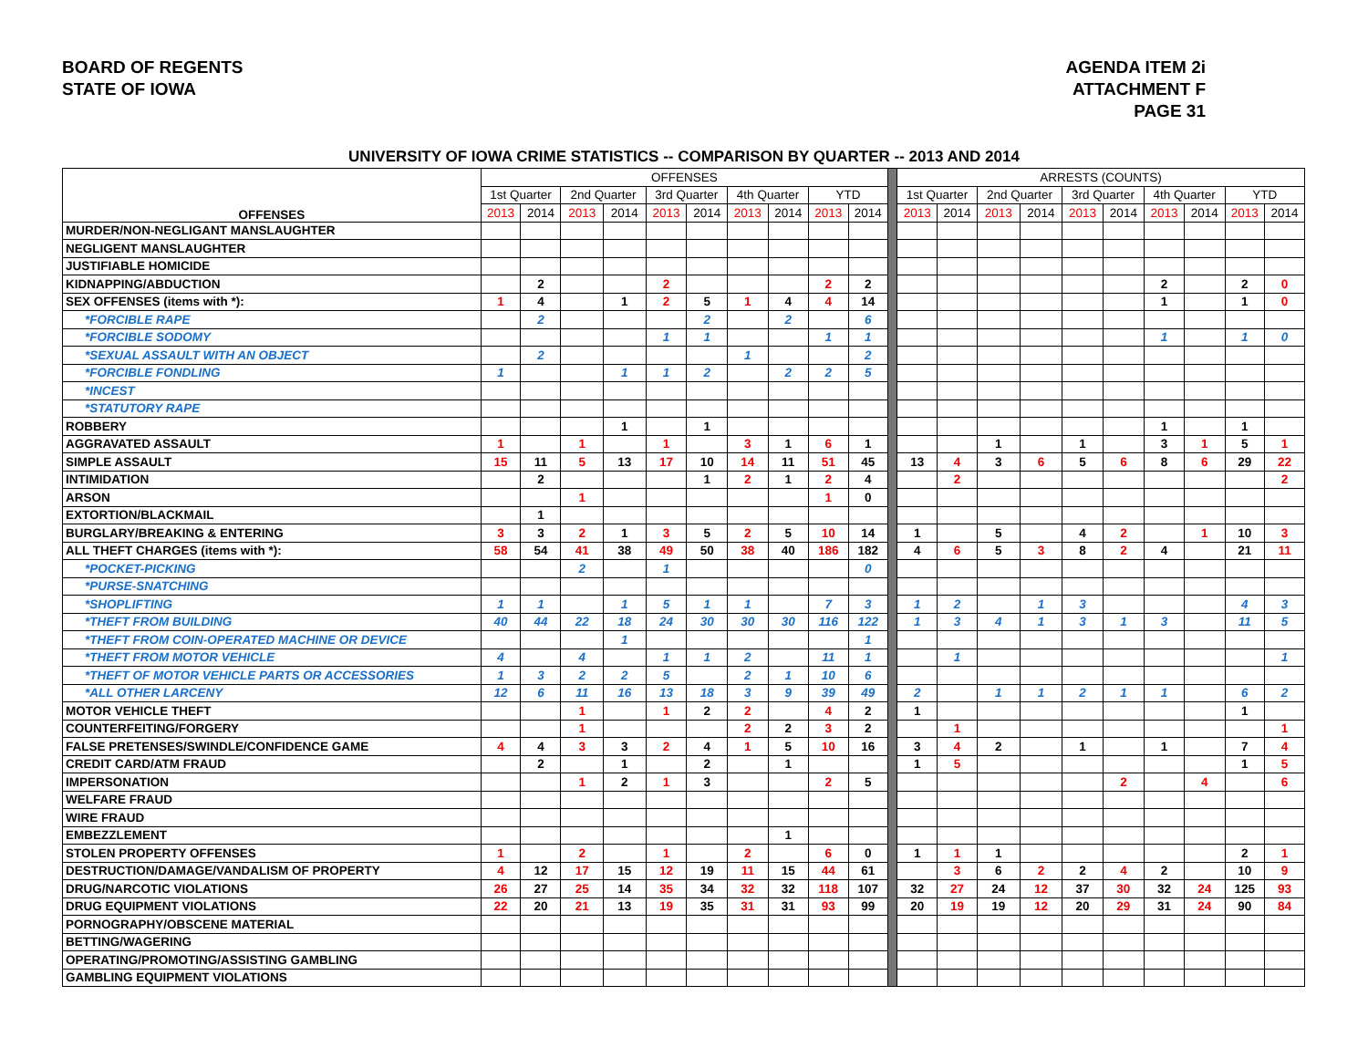BOARD OF REGENTS
STATE OF IOWA
AGENDA ITEM 2i
ATTACHMENT F
PAGE 31
UNIVERSITY OF IOWA CRIME STATISTICS -- COMPARISON BY QUARTER -- 2013 AND 2014
| OFFENSES | OFFENSES | | | | | | | | | | | ARRESTS (COUNTS) | | | | | | | | | |
| --- | --- | --- | --- | --- | --- | --- | --- | --- | --- | --- | --- | --- | --- | --- | --- | --- | --- | --- | --- | --- | --- |
| | 1st Quarter | | 2nd Quarter | | 3rd Quarter | | 4th Quarter | | YTD | | | 1st Quarter | | 2nd Quarter | | 3rd Quarter | | 4th Quarter | | YTD | |
| | 2013 | 2014 | 2013 | 2014 | 2013 | 2014 | 2013 | 2014 | 2013 | 2014 | | 2013 | 2014 | 2013 | 2014 | 2013 | 2014 | 2013 | 2014 | 2013 | 2014 |
| MURDER/NON-NEGLIGANT MANSLAUGHTER | | | | | | | | | | | | | | | | | | | | | |
| NEGLIGENT MANSLAUGHTER | | | | | | | | | | | | | | | | | | | | | |
| JUSTIFIABLE HOMICIDE | | | | | | | | | | | | | | | | | | | | | |
| KIDNAPPING/ABDUCTION | | 2 | | | 2 | | | | 2 | 2 | | | | | | | | 2 | | 2 | 0 |
| SEX OFFENSES (items with *): | 1 | 4 | | 1 | 2 | 5 | 1 | 4 | 4 | 14 | | | | | | | | 1 | | 1 | 0 |
| *FORCIBLE RAPE | | 2 | | | | 2 | | 2 | | 6 | | | | | | | | | | | |
| *FORCIBLE SODOMY | | | | | 1 | 1 | | | 1 | 1 | | | | | | | | 1 | | 1 | 0 |
| *SEXUAL ASSAULT WITH AN OBJECT | | 2 | | | | | 1 | | | 2 | | | | | | | | | | | |
| *FORCIBLE FONDLING | 1 | | | 1 | 1 | 2 | | 2 | 2 | 5 | | | | | | | | | | | |
| *INCEST | | | | | | | | | | | | | | | | | | | | | |
| *STATUTORY RAPE | | | | | | | | | | | | | | | | | | | | | |
| ROBBERY | | | | 1 | | 1 | | | | | | | | | | | | 1 | | 1 | |
| AGGRAVATED ASSAULT | 1 | | 1 | | 1 | | 3 | 1 | 6 | 1 | | | | 1 | | 1 | | 3 | 1 | 5 | 1 |
| SIMPLE ASSAULT | 15 | 11 | 5 | 13 | 17 | 10 | 14 | 11 | 51 | 45 | | 13 | 4 | 3 | 6 | 5 | 6 | 8 | 6 | 29 | 22 |
| INTIMIDATION | | 2 | | | | 1 | 2 | 1 | 2 | 4 | | | 2 | | | | | | | | 2 |
| ARSON | | | 1 | | | | | | 1 | 0 | | | | | | | | | | | |
| EXTORTION/BLACKMAIL | | 1 | | | | | | | | | | | | | | | | | | | |
| BURGLARY/BREAKING & ENTERING | 3 | 3 | 2 | 1 | 3 | 5 | 2 | 5 | 10 | 14 | | 1 | | 5 | | 4 | 2 | | 1 | 10 | 3 |
| ALL THEFT CHARGES (items with *): | 58 | 54 | 41 | 38 | 49 | 50 | 38 | 40 | 186 | 182 | | 4 | 6 | 5 | 3 | 8 | 2 | 4 | | 21 | 11 |
| *POCKET-PICKING | | | 2 | | 1 | | | | | 0 | | | | | | | | | | | |
| *PURSE-SNATCHING | | | | | | | | | | | | | | | | | | | | | |
| *SHOPLIFTING | 1 | 1 | | 1 | 5 | 1 | 1 | | 7 | 3 | | 1 | 2 | | 1 | 3 | | | | 4 | 3 |
| *THEFT FROM BUILDING | 40 | 44 | 22 | 18 | 24 | 30 | 30 | 30 | 116 | 122 | | 1 | 3 | 4 | 1 | 3 | 1 | 3 | | 11 | 5 |
| *THEFT FROM COIN-OPERATED MACHINE OR DEVICE | | | | 1 | | | | | | 1 | | | | | | | | | | | |
| *THEFT FROM MOTOR VEHICLE | 4 | | 4 | | 1 | 1 | 2 | | 11 | 1 | | | 1 | | | | | | | | 1 |
| *THEFT OF MOTOR VEHICLE PARTS OR ACCESSORIES | 1 | 3 | 2 | 2 | 5 | | 2 | 1 | 10 | 6 | | | | | | | | | | | |
| *ALL OTHER LARCENY | 12 | 6 | 11 | 16 | 13 | 18 | 3 | 9 | 39 | 49 | | 2 | | 1 | 1 | 2 | 1 | 1 | | 6 | 2 |
| MOTOR VEHICLE THEFT | | | 1 | | 1 | 2 | 2 | | 4 | 2 | | 1 | | | | | | | | 1 | |
| COUNTERFEITING/FORGERY | | | 1 | | | | 2 | 2 | 3 | 2 | | | 1 | | | | | | | | 1 |
| FALSE PRETENSES/SWINDLE/CONFIDENCE GAME | 4 | 4 | 3 | 3 | 2 | 4 | 1 | 5 | 10 | 16 | | 3 | 4 | 2 | | 1 | | 1 | | 7 | 4 |
| CREDIT CARD/ATM FRAUD | | 2 | | 1 | | 2 | | 1 | | | | 1 | 5 | | | | | | | 1 | 5 |
| IMPERSONATION | | | 1 | 2 | 1 | 3 | | | 2 | 5 | | | | | | | 2 | | 4 | | 6 |
| WELFARE FRAUD | | | | | | | | | | | | | | | | | | | | | |
| WIRE FRAUD | | | | | | | | | | | | | | | | | | | | | |
| EMBEZZLEMENT | | | | | | | | 1 | | | | | | | | | | | | | |
| STOLEN PROPERTY OFFENSES | 1 | | 2 | | 1 | | 2 | | 6 | 0 | | 1 | 1 | 1 | | | | | | 2 | 1 |
| DESTRUCTION/DAMAGE/VANDALISM OF PROPERTY | 4 | 12 | 17 | 15 | 12 | 19 | 11 | 15 | 44 | 61 | | | 3 | 6 | 2 | 2 | 4 | 2 | | 10 | 9 |
| DRUG/NARCOTIC VIOLATIONS | 26 | 27 | 25 | 14 | 35 | 34 | 32 | 32 | 118 | 107 | | 32 | 27 | 24 | 12 | 37 | 30 | 32 | 24 | 125 | 93 |
| DRUG EQUIPMENT VIOLATIONS | 22 | 20 | 21 | 13 | 19 | 35 | 31 | 31 | 93 | 99 | | 20 | 19 | 19 | 12 | 20 | 29 | 31 | 24 | 90 | 84 |
| PORNOGRAPHY/OBSCENE MATERIAL | | | | | | | | | | | | | | | | | | | | | |
| BETTING/WAGERING | | | | | | | | | | | | | | | | | | | | | |
| OPERATING/PROMOTING/ASSISTING GAMBLING | | | | | | | | | | | | | | | | | | | | | |
| GAMBLING EQUIPMENT VIOLATIONS | | | | | | | | | | | | | | | | | | | | | |